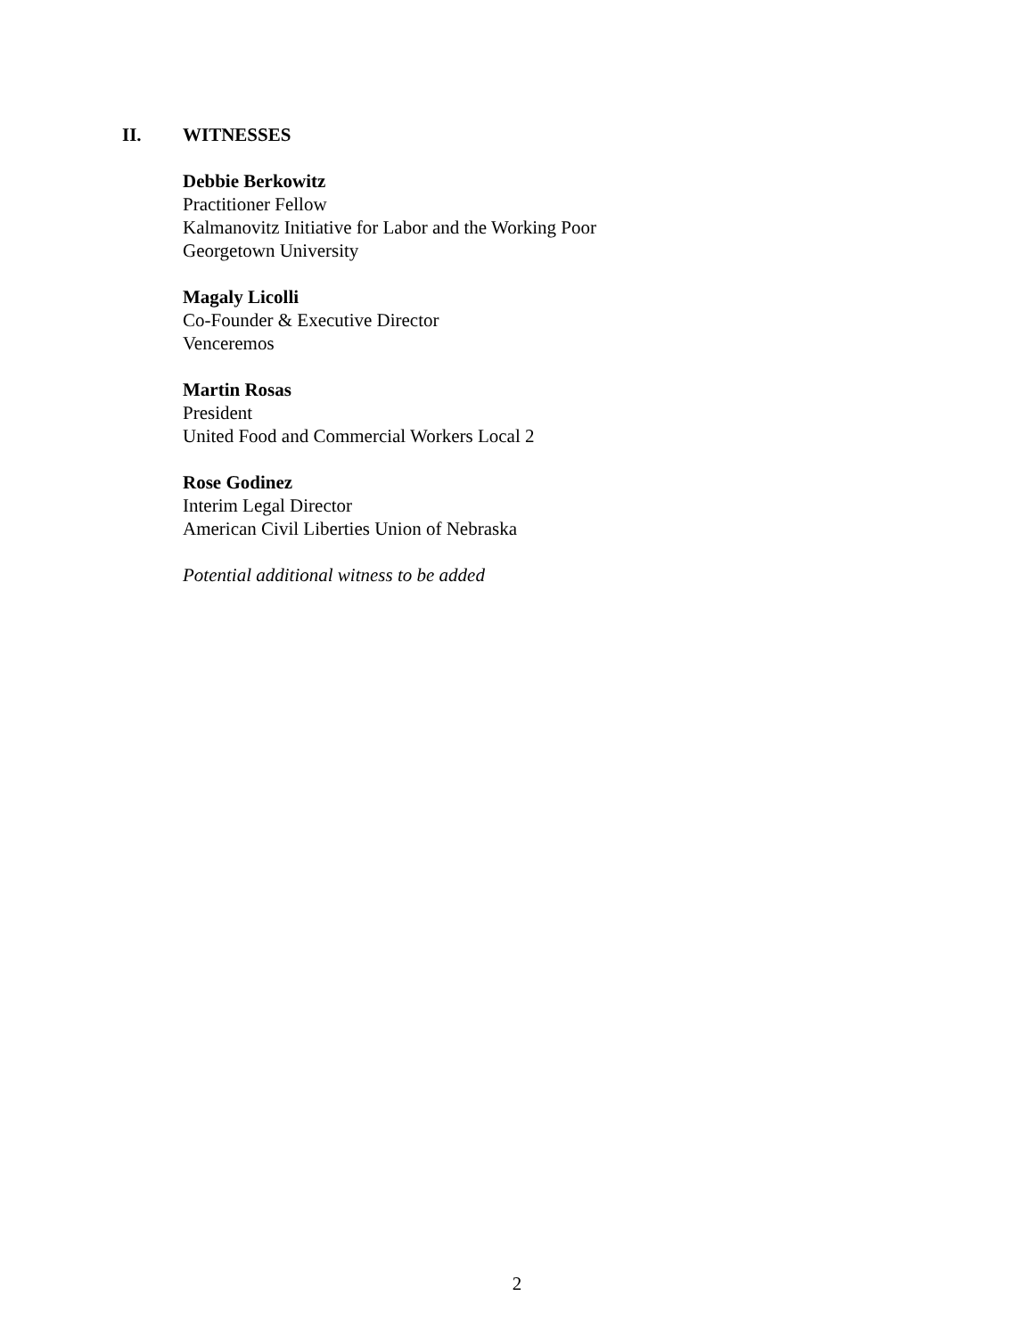II. WITNESSES
Debbie Berkowitz
Practitioner Fellow
Kalmanovitz Initiative for Labor and the Working Poor
Georgetown University
Magaly Licolli
Co-Founder & Executive Director
Venceremos
Martin Rosas
President
United Food and Commercial Workers Local 2
Rose Godinez
Interim Legal Director
American Civil Liberties Union of Nebraska
Potential additional witness to be added
2